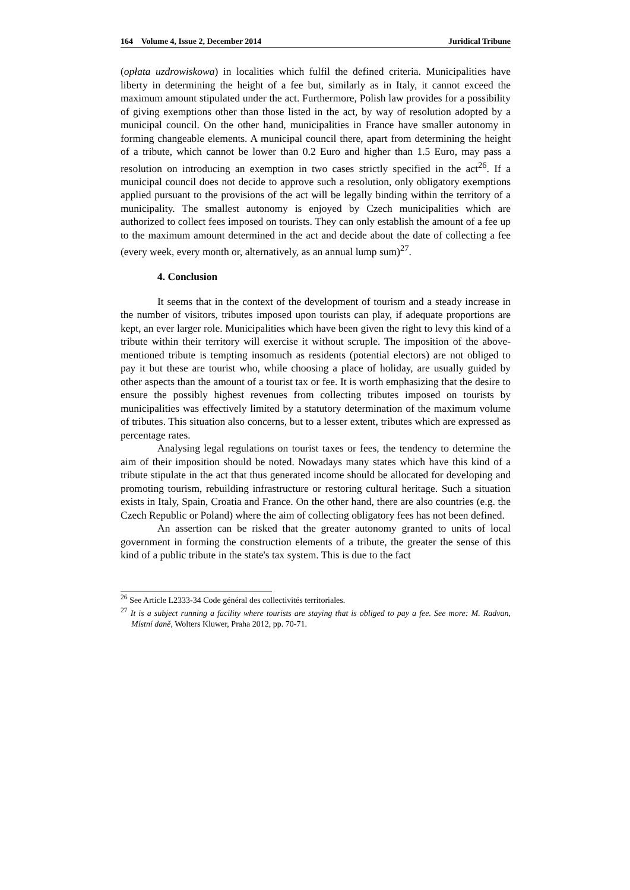164 Volume 4, Issue 2, December 2014 Juridical Tribune
(opłata uzdrowiskowa) in localities which fulfil the defined criteria. Municipalities have liberty in determining the height of a fee but, similarly as in Italy, it cannot exceed the maximum amount stipulated under the act. Furthermore, Polish law provides for a possibility of giving exemptions other than those listed in the act, by way of resolution adopted by a municipal council. On the other hand, municipalities in France have smaller autonomy in forming changeable elements. A municipal council there, apart from determining the height of a tribute, which cannot be lower than 0.2 Euro and higher than 1.5 Euro, may pass a resolution on introducing an exemption in two cases strictly specified in the act<sup>26</sup>. If a municipal council does not decide to approve such a resolution, only obligatory exemptions applied pursuant to the provisions of the act will be legally binding within the territory of a municipality. The smallest autonomy is enjoyed by Czech municipalities which are authorized to collect fees imposed on tourists. They can only establish the amount of a fee up to the maximum amount determined in the act and decide about the date of collecting a fee (every week, every month or, alternatively, as an annual lump sum)<sup>27</sup>.
4. Conclusion
It seems that in the context of the development of tourism and a steady increase in the number of visitors, tributes imposed upon tourists can play, if adequate proportions are kept, an ever larger role. Municipalities which have been given the right to levy this kind of a tribute within their territory will exercise it without scruple. The imposition of the above-mentioned tribute is tempting insomuch as residents (potential electors) are not obliged to pay it but these are tourist who, while choosing a place of holiday, are usually guided by other aspects than the amount of a tourist tax or fee. It is worth emphasizing that the desire to ensure the possibly highest revenues from collecting tributes imposed on tourists by municipalities was effectively limited by a statutory determination of the maximum volume of tributes. This situation also concerns, but to a lesser extent, tributes which are expressed as percentage rates.
Analysing legal regulations on tourist taxes or fees, the tendency to determine the aim of their imposition should be noted. Nowadays many states which have this kind of a tribute stipulate in the act that thus generated income should be allocated for developing and promoting tourism, rebuilding infrastructure or restoring cultural heritage. Such a situation exists in Italy, Spain, Croatia and France. On the other hand, there are also countries (e.g. the Czech Republic or Poland) where the aim of collecting obligatory fees has not been defined.
An assertion can be risked that the greater autonomy granted to units of local government in forming the construction elements of a tribute, the greater the sense of this kind of a public tribute in the state's tax system. This is due to the fact
<sup>26</sup> See Article L2333-34 Code général des collectivités territoriales.
<sup>27</sup> It is a subject running a facility where tourists are staying that is obliged to pay a fee. See more: M. Radvan, Místní daně, Wolters Kluwer, Praha 2012, pp. 70-71.